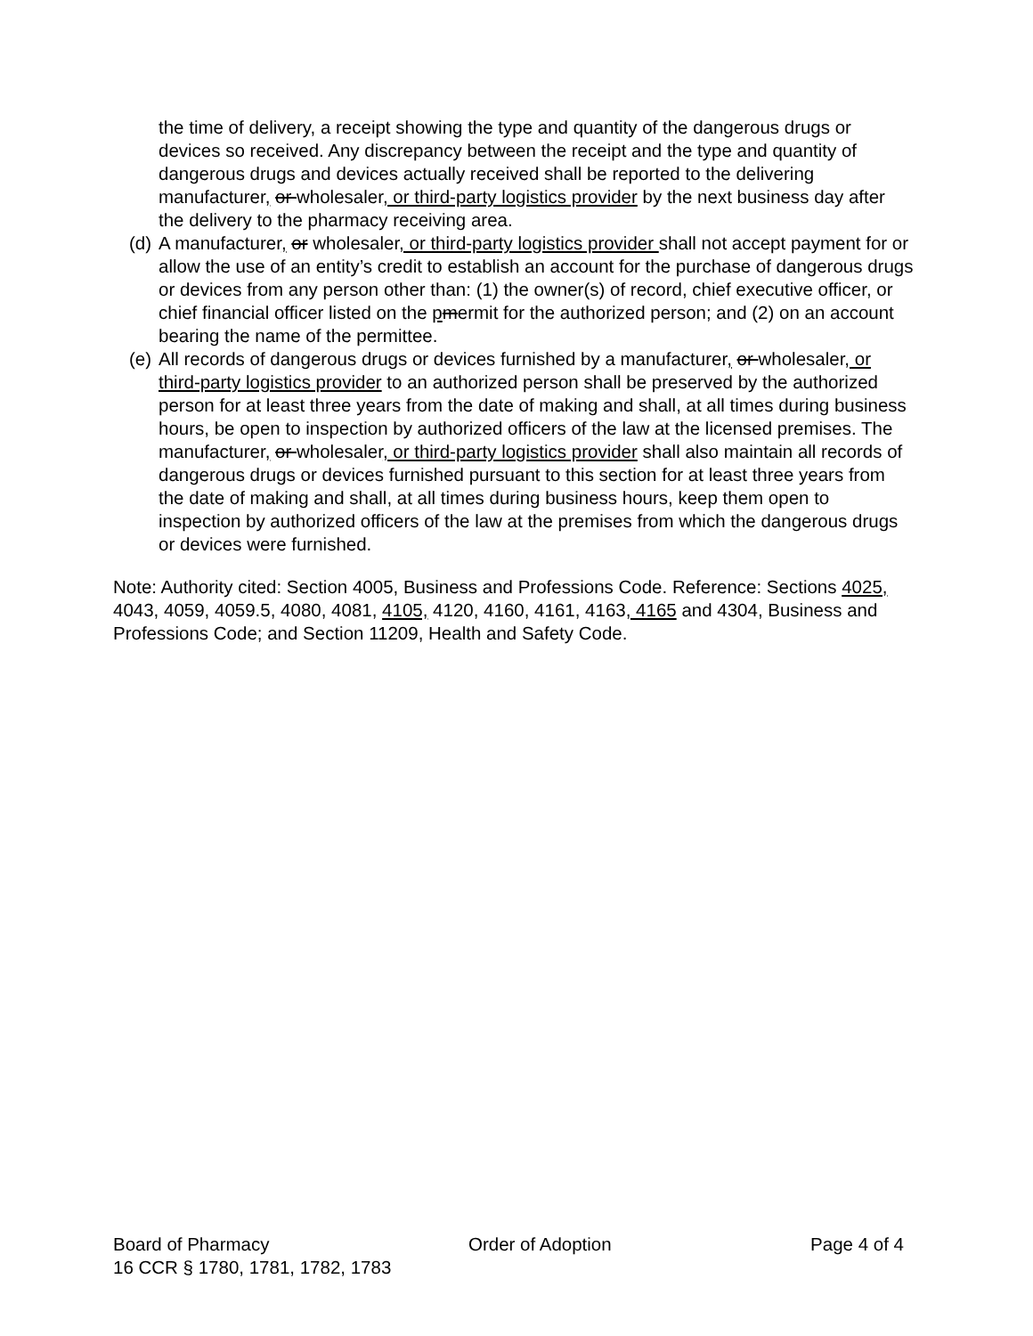the time of delivery, a receipt showing the type and quantity of the dangerous drugs or devices so received. Any discrepancy between the receipt and the type and quantity of dangerous drugs and devices actually received shall be reported to the delivering manufacturer, or wholesaler, or third-party logistics provider by the next business day after the delivery to the pharmacy receiving area.
(d) A manufacturer, or wholesaler, or third-party logistics provider shall not accept payment for or allow the use of an entity’s credit to establish an account for the purchase of dangerous drugs or devices from any person other than: (1) the owner(s) of record, chief executive officer, or chief financial officer listed on the pmermit for the authorized person; and (2) on an account bearing the name of the permittee.
(e) All records of dangerous drugs or devices furnished by a manufacturer, or wholesaler, or third-party logistics provider to an authorized person shall be preserved by the authorized person for at least three years from the date of making and shall, at all times during business hours, be open to inspection by authorized officers of the law at the licensed premises. The manufacturer, or wholesaler, or third-party logistics provider shall also maintain all records of dangerous drugs or devices furnished pursuant to this section for at least three years from the date of making and shall, at all times during business hours, keep them open to inspection by authorized officers of the law at the premises from which the dangerous drugs or devices were furnished.
Note: Authority cited: Section 4005, Business and Professions Code. Reference: Sections 4025, 4043, 4059, 4059.5, 4080, 4081, 4105, 4120, 4160, 4161, 4163, 4165 and 4304, Business and Professions Code; and Section 11209, Health and Safety Code.
Board of Pharmacy Order of Adoption Page 4 of 4
16 CCR § 1780, 1781, 1782, 1783